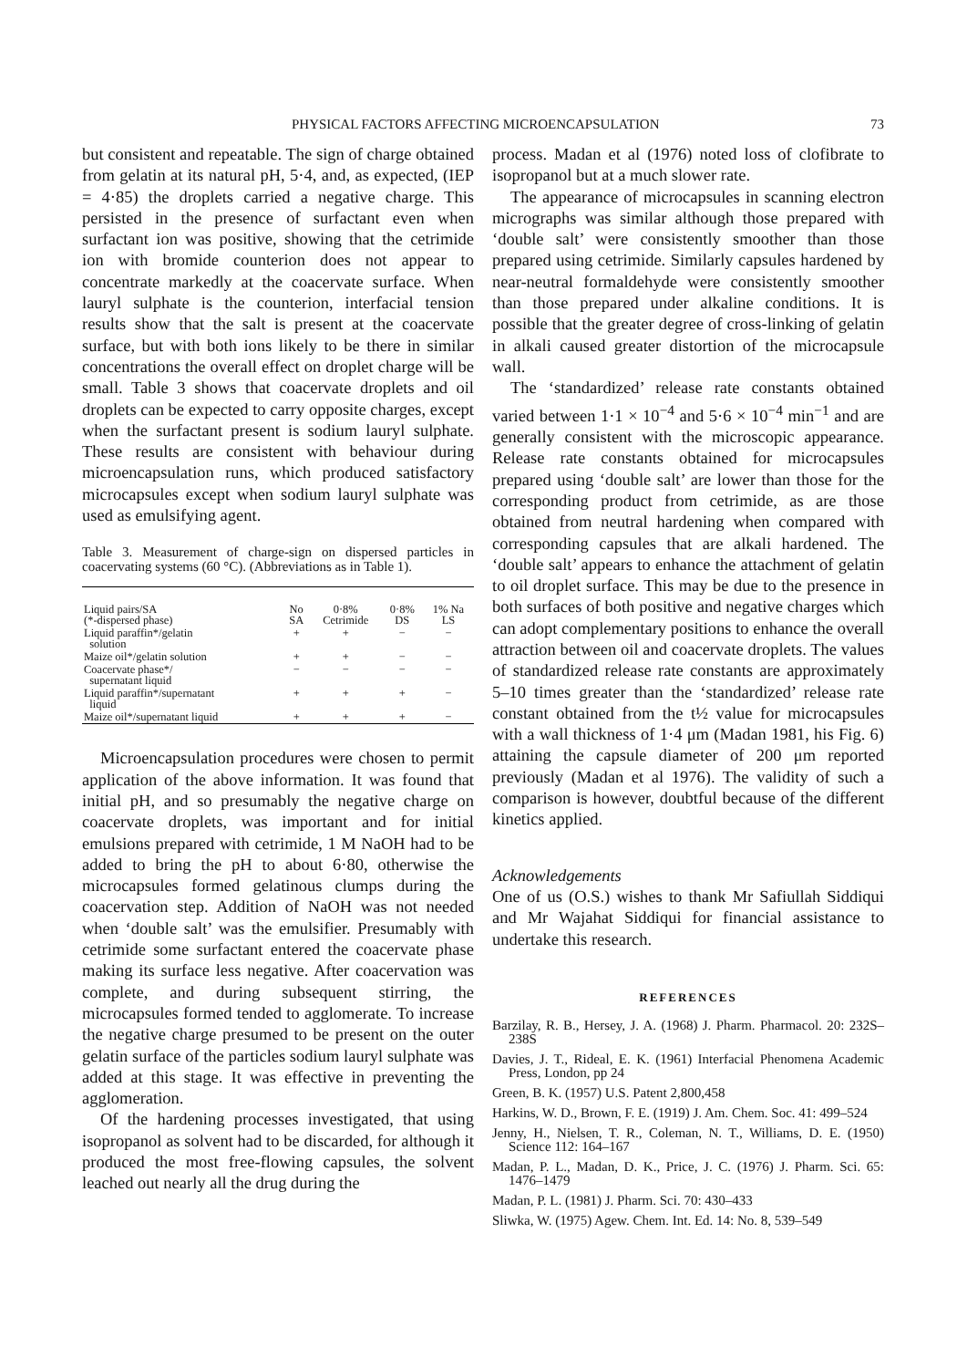PHYSICAL FACTORS AFFECTING MICROENCAPSULATION 73
but consistent and repeatable. The sign of charge obtained from gelatin at its natural pH, 5·4, and, as expected, (IEP = 4·85) the droplets carried a negative charge. This persisted in the presence of surfactant even when surfactant ion was positive, showing that the cetrimide ion with bromide counterion does not appear to concentrate markedly at the coacervate surface. When lauryl sulphate is the counterion, interfacial tension results show that the salt is present at the coacervate surface, but with both ions likely to be there in similar concentrations the overall effect on droplet charge will be small. Table 3 shows that coacervate droplets and oil droplets can be expected to carry opposite charges, except when the surfactant present is sodium lauryl sulphate. These results are consistent with behaviour during microencapsulation runs, which produced satisfactory microcapsules except when sodium lauryl sulphate was used as emulsifying agent.
Table 3. Measurement of charge-sign on dispersed particles in coacervating systems (60 °C). (Abbreviations as in Table 1).
| Liquid pairs/SA (*-dispersed phase) | No SA | 0·8% Cetrimide | 0·8% DS | 1% Na LS |
| --- | --- | --- | --- | --- |
| Liquid paraffin*/gelatin solution | + | + | − | − |
| Maize oil*/gelatin solution | + | + | − | − |
| Coacervate phase*/ supernatant liquid | − | − | − | − |
| Liquid paraffin*/supernatant liquid | + | + | + | − |
| Maize oil*/supernatant liquid | + | + | + | − |
Microencapsulation procedures were chosen to permit application of the above information. It was found that initial pH, and so presumably the negative charge on coacervate droplets, was important and for initial emulsions prepared with cetrimide, 1 M NaOH had to be added to bring the pH to about 6·80, otherwise the microcapsules formed gelatinous clumps during the coacervation step. Addition of NaOH was not needed when ‘double salt’ was the emulsifier. Presumably with cetrimide some surfactant entered the coacervate phase making its surface less negative. After coacervation was complete, and during subsequent stirring, the microcapsules formed tended to agglomerate. To increase the negative charge presumed to be present on the outer gelatin surface of the particles sodium lauryl sulphate was added at this stage. It was effective in preventing the agglomeration.
Of the hardening processes investigated, that using isopropanol as solvent had to be discarded, for although it produced the most free-flowing capsules, the solvent leached out nearly all the drug during the
process. Madan et al (1976) noted loss of clofibrate to isopropanol but at a much slower rate.
The appearance of microcapsules in scanning electron micrographs was similar although those prepared with ‘double salt’ were consistently smoother than those prepared using cetrimide. Similarly capsules hardened by near-neutral formaldehyde were consistently smoother than those prepared under alkaline conditions. It is possible that the greater degree of cross-linking of gelatin in alkali caused greater distortion of the microcapsule wall.
The ‘standardized’ release rate constants obtained varied between 1·1 × 10<sup>−4</sup> and 5·6 × 10<sup>−4</sup> min<sup>−1</sup> and are generally consistent with the microscopic appearance. Release rate constants obtained for microcapsules prepared using ‘double salt’ are lower than those for the corresponding product from cetrimide, as are those obtained from neutral hardening when compared with corresponding capsules that are alkali hardened. The ‘double salt’ appears to enhance the attachment of gelatin to oil droplet surface. This may be due to the presence in both surfaces of both positive and negative charges which can adopt complementary positions to enhance the overall attraction between oil and coacervate droplets. The values of standardized release rate constants are approximately 5–10 times greater than the ‘standardized’ release rate constant obtained from the t½ value for microcapsules with a wall thickness of 1·4 μm (Madan 1981, his Fig. 6) attaining the capsule diameter of 200 μm reported previously (Madan et al 1976). The validity of such a comparison is however, doubtful because of the different kinetics applied.
Acknowledgements
One of us (O.S.) wishes to thank Mr Safiullah Siddiqui and Mr Wajahat Siddiqui for financial assistance to undertake this research.
REFERENCES
Barzilay, R. B., Hersey, J. A. (1968) J. Pharm. Pharmacol. 20: 232S–238S
Davies, J. T., Rideal, E. K. (1961) Interfacial Phenomena Academic Press, London, pp 24
Green, B. K. (1957) U.S. Patent 2,800,458
Harkins, W. D., Brown, F. E. (1919) J. Am. Chem. Soc. 41: 499–524
Jenny, H., Nielsen, T. R., Coleman, N. T., Williams, D. E. (1950) Science 112: 164–167
Madan, P. L., Madan, D. K., Price, J. C. (1976) J. Pharm. Sci. 65: 1476–1479
Madan, P. L. (1981) J. Pharm. Sci. 70: 430–433
Sliwka, W. (1975) Agew. Chem. Int. Ed. 14: No. 8, 539–549